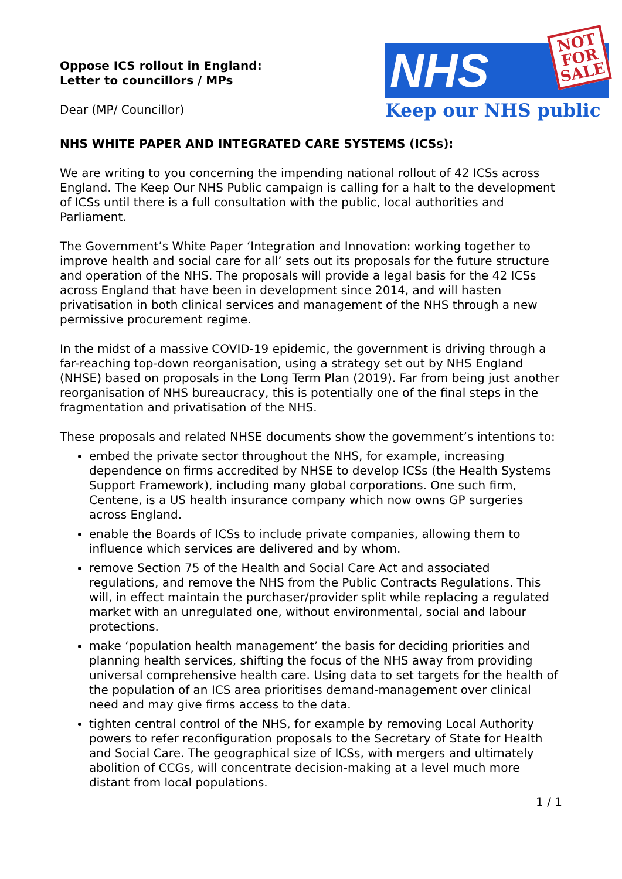Oppose ICS rollout in England:
Letter to councillors / MPs
Dear (MP/ Councillor)
NHS
NOT
FOR
SALE
Keep our NHS public
NHS WHITE PAPER AND INTEGRATED CARE SYSTEMS (ICSs):
We are writing to you concerning the impending national rollout of 42 ICSs across England. The Keep Our NHS Public campaign is calling for a halt to the development of ICSs until there is a full consultation with the public, local authorities and Parliament.
The Government’s White Paper ‘Integration and Innovation: working together to improve health and social care for all’ sets out its proposals for the future structure and operation of the NHS. The proposals will provide a legal basis for the 42 ICSs across England that have been in development since 2014, and will hasten privatisation in both clinical services and management of the NHS through a new permissive procurement regime.
In the midst of a massive COVID-19 epidemic, the government is driving through a far-reaching top-down reorganisation, using a strategy set out by NHS England (NHSE) based on proposals in the Long Term Plan (2019). Far from being just another reorganisation of NHS bureaucracy, this is potentially one of the final steps in the fragmentation and privatisation of the NHS.
These proposals and related NHSE documents show the government’s intentions to:
embed the private sector throughout the NHS, for example, increasing dependence on firms accredited by NHSE to develop ICSs (the Health Systems Support Framework), including many global corporations. One such firm, Centene, is a US health insurance company which now owns GP surgeries across England.
enable the Boards of ICSs to include private companies, allowing them to influence which services are delivered and by whom.
remove Section 75 of the Health and Social Care Act and associated regulations, and remove the NHS from the Public Contracts Regulations. This will, in effect maintain the purchaser/provider split while replacing a regulated market with an unregulated one, without environmental, social and labour protections.
make ‘population health management’ the basis for deciding priorities and planning health services, shifting the focus of the NHS away from providing universal comprehensive health care. Using data to set targets for the health of the population of an ICS area prioritises demand-management over clinical need and may give firms access to the data.
tighten central control of the NHS, for example by removing Local Authority powers to refer reconfiguration proposals to the Secretary of State for Health and Social Care. The geographical size of ICSs, with mergers and ultimately abolition of CCGs, will concentrate decision-making at a level much more distant from local populations.
1 / 1